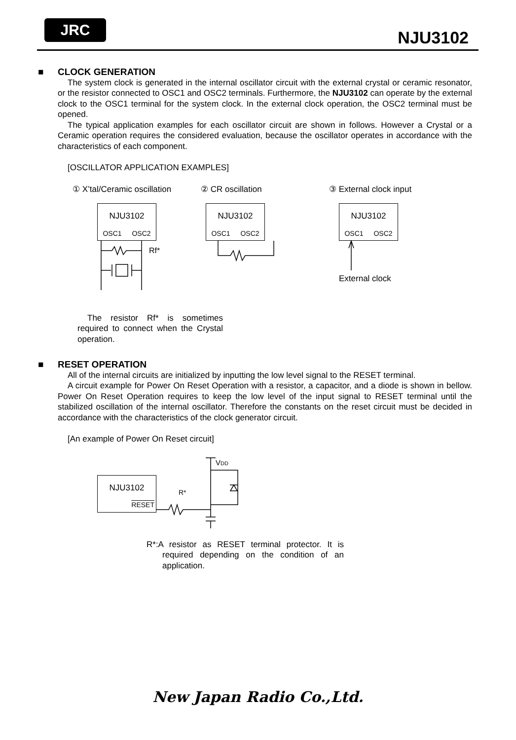JRC
NJU3102
■ CLOCK GENERATION
The system clock is generated in the internal oscillator circuit with the external crystal or ceramic resonator, or the resistor connected to OSC1 and OSC2 terminals. Furthermore, the NJU3102 can operate by the external clock to the OSC1 terminal for the system clock. In the external clock operation, the OSC2 terminal must be opened.
The typical application examples for each oscillator circuit are shown in follows. However a Crystal or a Ceramic operation requires the considered evaluation, because the oscillator operates in accordance with the characteristics of each component.
[OSCILLATOR APPLICATION EXAMPLES]
① X’tal/Ceramic oscillation
NJU3102
OSC1 OSC2
Rf*
② CR oscillation
NJU3102
OSC1 OSC2
③ External clock input
NJU3102
OSC1 OSC2
External clock
The resistor Rf* is sometimes required to connect when the Crystal operation.
■ RESET OPERATION
All of the internal circuits are initialized by inputting the low level signal to the RESET terminal.
A circuit example for Power On Reset Operation with a resistor, a capacitor, and a diode is shown in bellow. Power On Reset Operation requires to keep the low level of the input signal to RESET terminal until the stabilized oscillation of the internal oscillator. Therefore the constants on the reset circuit must be decided in accordance with the characteristics of the clock generator circuit.
[An example of Power On Reset circuit]
NJU3102
RESET
R*
VDD
R*:A resistor as RESET terminal protector. It is required depending on the condition of an application.
New Japan Radio Co.,Ltd.